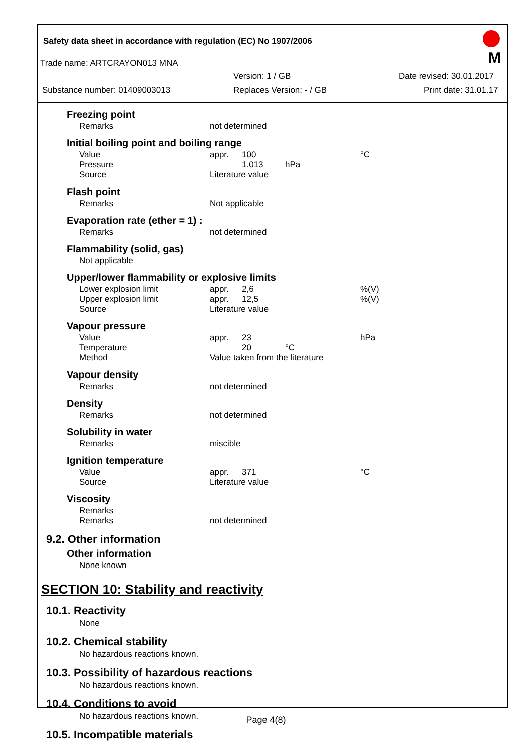Safety data sheet in accordance with regulation (EC) No 1907/2006
Trade name: ARTCRAYON013 MNA
Version: 1 / GB Date revised: 30.01.2017
Substance number: 01409003013 Replaces Version: - / GB Print date: 31.01.17
M
Freezing point
| Remarks | not determined |
Initial boiling point and boiling range
| Value | appr. | 100 | | °C |
| Pressure | | 1.013 | hPa | |
| Source | Literature value | | | |
Flash point
| Remarks | Not applicable |
Evaporation rate (ether = 1) :
| Remarks | not determined |
Flammability (solid, gas)
Not applicable
Upper/lower flammability or explosive limits
| Lower explosion limit | appr. | 2,6 | %(V) |
| Upper explosion limit | appr. | 12,5 | %(V) |
| Source | Literature value | | |
Vapour pressure
| Value | appr. | 23 | | hPa |
| Temperature | | 20 | °C | |
| Method | Value taken from the literature | | | |
Vapour density
| Remarks | not determined |
Density
| Remarks | not determined |
Solubility in water
| Remarks | miscible |
Ignition temperature
| Value | appr. | 371 | °C |
| Source | Literature value | | |
Viscosity
| Remarks | |
| Remarks | not determined |
9.2. Other information
Other information
None known
SECTION 10: Stability and reactivity
10.1. Reactivity
None
10.2. Chemical stability
No hazardous reactions known.
10.3. Possibility of hazardous reactions
No hazardous reactions known.
10.4. Conditions to avoid
No hazardous reactions known.
10.5. Incompatible materials
Page 4(8)